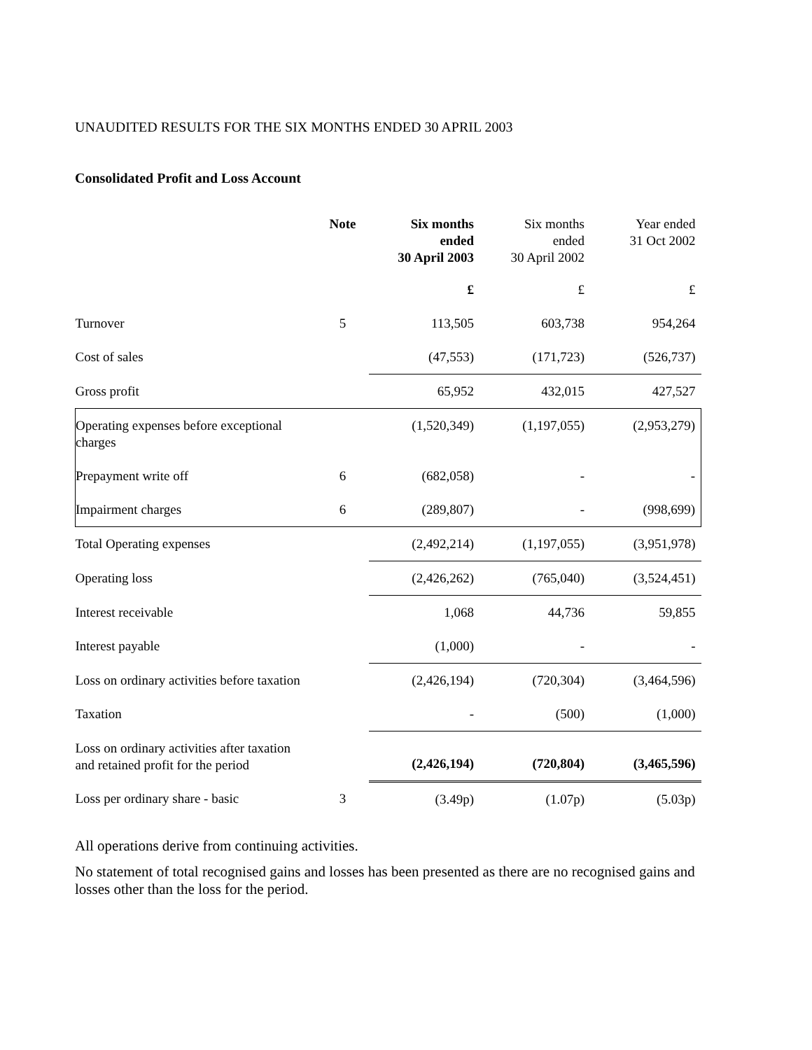UNAUDITED RESULTS FOR THE SIX MONTHS ENDED 30 APRIL 2003
Consolidated Profit and Loss Account
| | Note | Six months ended 30 April 2003 | Six months ended 30 April 2002 | Year ended 31 Oct 2002 |
| --- | --- | --- | --- | --- |
| | | £ | £ | £ |
| Turnover | 5 | 113,505 | 603,738 | 954,264 |
| Cost of sales | | (47,553) | (171,723) | (526,737) |
| Gross profit | | 65,952 | 432,015 | 427,527 |
| Operating expenses before exceptional charges | | (1,520,349) | (1,197,055) | (2,953,279) |
| Prepayment write off | 6 | (682,058) | - | - |
| Impairment charges | 6 | (289,807) | - | (998,699) |
| Total Operating expenses | | (2,492,214) | (1,197,055) | (3,951,978) |
| Operating loss | | (2,426,262) | (765,040) | (3,524,451) |
| Interest receivable | | 1,068 | 44,736 | 59,855 |
| Interest payable | | (1,000) | - | - |
| Loss on ordinary activities before taxation | | (2,426,194) | (720,304) | (3,464,596) |
| Taxation | | - | (500) | (1,000) |
| Loss on ordinary activities after taxation and retained profit for the period | | (2,426,194) | (720,804) | (3,465,596) |
| Loss per ordinary share - basic | 3 | (3.49p) | (1.07p) | (5.03p) |
All operations derive from continuing activities.
No statement of total recognised gains and losses has been presented as there are no recognised gains and losses other than the loss for the period.